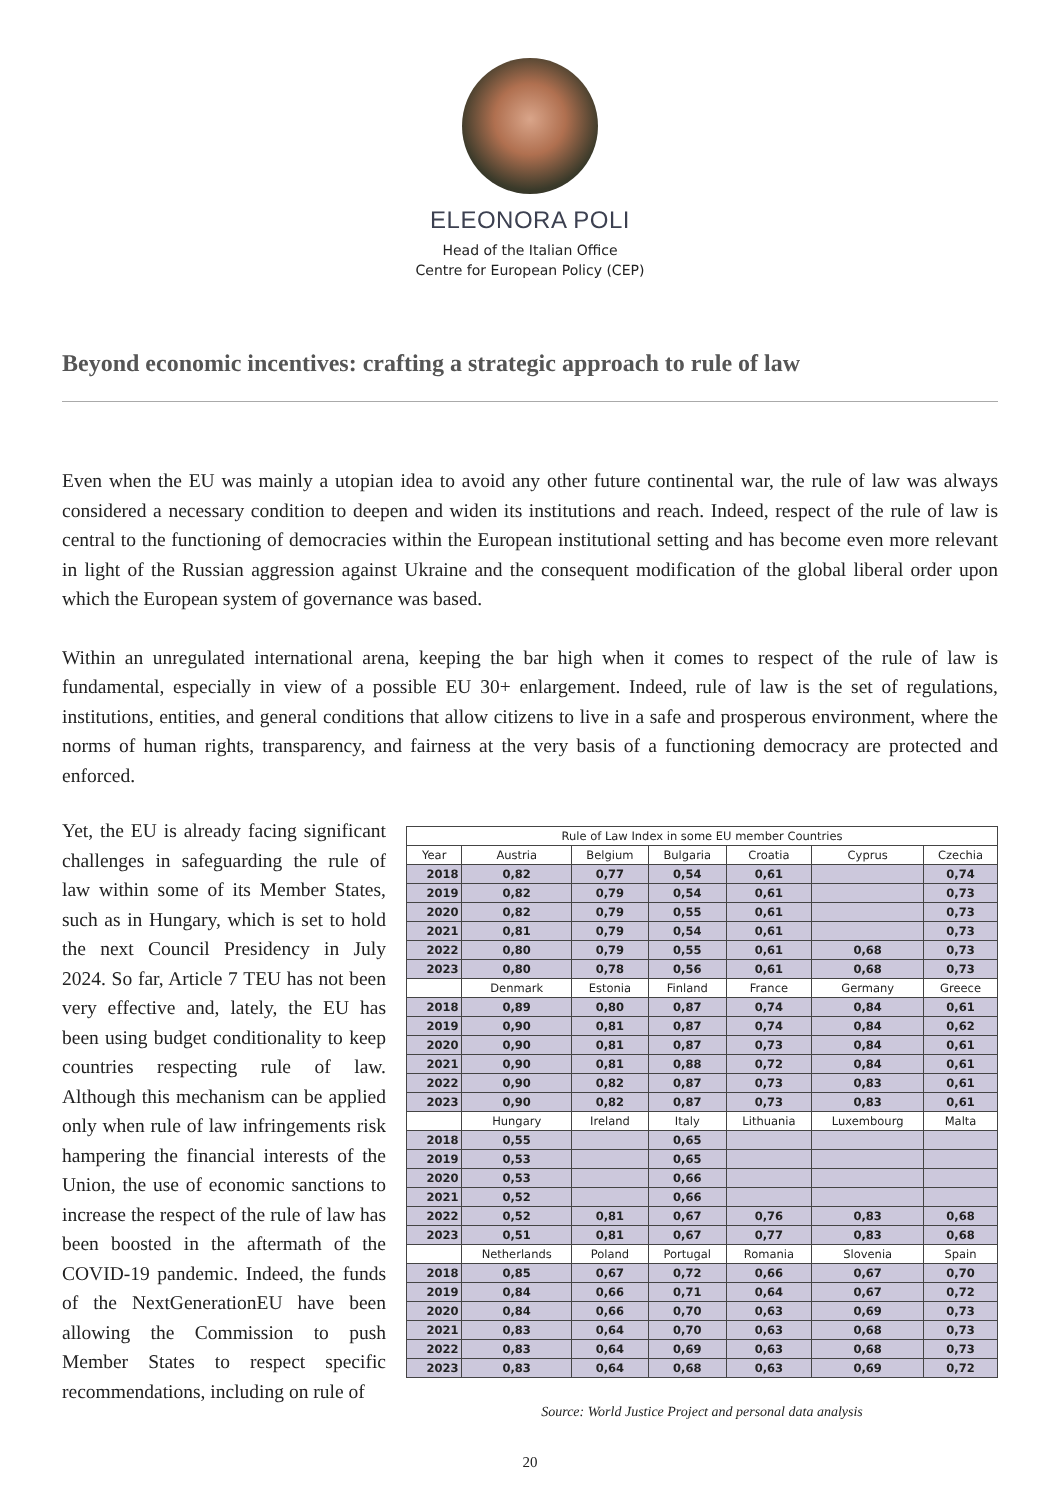ELEONORA POLI
Head of the Italian Office
Centre for European Policy (CEP)
Beyond economic incentives: crafting a strategic approach to rule of law
Even when the EU was mainly a utopian idea to avoid any other future continental war, the rule of law was always considered a necessary condition to deepen and widen its institutions and reach. Indeed, respect of the rule of law is central to the functioning of democracies within the European institutional setting and has become even more relevant in light of the Russian aggression against Ukraine and the consequent modification of the global liberal order upon which the European system of governance was based.
Within an unregulated international arena, keeping the bar high when it comes to respect of the rule of law is fundamental, especially in view of a possible EU 30+ enlargement. Indeed, rule of law is the set of regulations, institutions, entities, and general conditions that allow citizens to live in a safe and prosperous environment, where the norms of human rights, transparency, and fairness at the very basis of a functioning democracy are protected and enforced.
Yet, the EU is already facing significant challenges in safeguarding the rule of law within some of its Member States, such as in Hungary, which is set to hold the next Council Presidency in July 2024. So far, Article 7 TEU has not been very effective and, lately, the EU has been using budget conditionality to keep countries respecting rule of law. Although this mechanism can be applied only when rule of law infringements risk hampering the financial interests of the Union, the use of economic sanctions to increase the respect of the rule of law has been boosted in the aftermath of the COVID-19 pandemic. Indeed, the funds of the NextGenerationEU have been allowing the Commission to push Member States to respect specific recommendations, including on rule of
| Rule of Law Index in some EU member Countries | | | | | | |
| --- | --- | --- | --- | --- | --- | --- |
| Year | Austria | Belgium | Bulgaria | Croatia | Cyprus | Czechia |
| 2018 | 0,82 | 0,77 | 0,54 | 0,61 | | 0,74 |
| 2019 | 0,82 | 0,79 | 0,54 | 0,61 | | 0,73 |
| 2020 | 0,82 | 0,79 | 0,55 | 0,61 | | 0,73 |
| 2021 | 0,81 | 0,79 | 0,54 | 0,61 | | 0,73 |
| 2022 | 0,80 | 0,79 | 0,55 | 0,61 | 0,68 | 0,73 |
| 2023 | 0,80 | 0,78 | 0,56 | 0,61 | 0,68 | 0,73 |
| | Denmark | Estonia | Finland | France | Germany | Greece |
| 2018 | 0,89 | 0,80 | 0,87 | 0,74 | 0,84 | 0,61 |
| 2019 | 0,90 | 0,81 | 0,87 | 0,74 | 0,84 | 0,62 |
| 2020 | 0,90 | 0,81 | 0,87 | 0,73 | 0,84 | 0,61 |
| 2021 | 0,90 | 0,81 | 0,88 | 0,72 | 0,84 | 0,61 |
| 2022 | 0,90 | 0,82 | 0,87 | 0,73 | 0,83 | 0,61 |
| 2023 | 0,90 | 0,82 | 0,87 | 0,73 | 0,83 | 0,61 |
| | Hungary | Ireland | Italy | Lithuania | Luxembourg | Malta |
| 2018 | 0,55 | | 0,65 | | | |
| 2019 | 0,53 | | 0,65 | | | |
| 2020 | 0,53 | | 0,66 | | | |
| 2021 | 0,52 | | 0,66 | | | |
| 2022 | 0,52 | 0,81 | 0,67 | 0,76 | 0,83 | 0,68 |
| 2023 | 0,51 | 0,81 | 0,67 | 0,77 | 0,83 | 0,68 |
| | Netherlands | Poland | Portugal | Romania | Slovenia | Spain |
| 2018 | 0,85 | 0,67 | 0,72 | 0,66 | 0,67 | 0,70 |
| 2019 | 0,84 | 0,66 | 0,71 | 0,64 | 0,67 | 0,72 |
| 2020 | 0,84 | 0,66 | 0,70 | 0,63 | 0,69 | 0,73 |
| 2021 | 0,83 | 0,64 | 0,70 | 0,63 | 0,68 | 0,73 |
| 2022 | 0,83 | 0,64 | 0,69 | 0,63 | 0,68 | 0,73 |
| 2023 | 0,83 | 0,64 | 0,68 | 0,63 | 0,69 | 0,72 |
Source: World Justice Project and personal data analysis
20